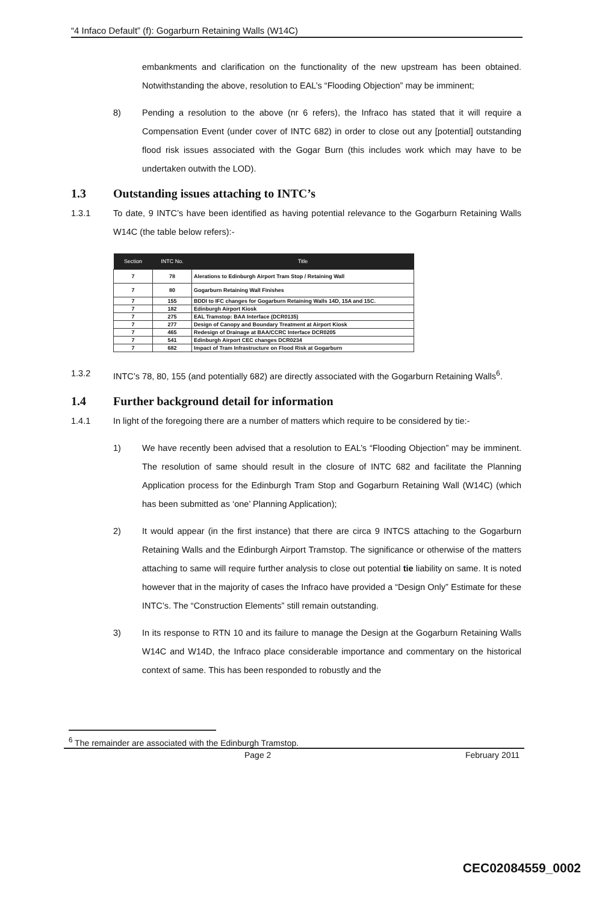“4 Infaco Default” (f): Gogarburn Retaining Walls (W14C)
embankments and clarification on the functionality of the new upstream has been obtained. Notwithstanding the above, resolution to EAL’s “Flooding Objection” may be imminent;
8) Pending a resolution to the above (nr 6 refers), the Infraco has stated that it will require a Compensation Event (under cover of INTC 682) in order to close out any [potential] outstanding flood risk issues associated with the Gogar Burn (this includes work which may have to be undertaken outwith the LOD).
1.3 Outstanding issues attaching to INTC’s
1.3.1 To date, 9 INTC’s have been identified as having potential relevance to the Gogarburn Retaining Walls W14C (the table below refers):-
| Section | INTC No. | Title |
| --- | --- | --- |
| 7 | 78 | Alerations to Edinburgh Airport Tram Stop / Retaining Wall |
| 7 | 80 | Gogarburn Retaining Wall Finishes |
| 7 | 155 | BDDI to IFC changes for Gogarburn Retaining Walls 14D, 15A and 15C. |
| 7 | 182 | Edinburgh Airport Kiosk |
| 7 | 275 | EAL Tramstop: BAA Interface (DCR0135) |
| 7 | 277 | Design of Canopy and Boundary Treatment at Airport Kiosk |
| 7 | 465 | Redesign of Drainage at BAA/CCRC Interface DCR0205 |
| 7 | 541 | Edinburgh Airport CEC changes DCR0234 |
| 7 | 682 | Impact of Tram Infrastructure on Flood Risk at Gogarburn |
1.3.2 INTC’s 78, 80, 155 (and potentially 682) are directly associated with the Gogarburn Retaining Walls<sup>6</sup>.
1.4 Further background detail for information
1.4.1 In light of the foregoing there are a number of matters which require to be considered by tie:-
1) We have recently been advised that a resolution to EAL’s “Flooding Objection” may be imminent. The resolution of same should result in the closure of INTC 682 and facilitate the Planning Application process for the Edinburgh Tram Stop and Gogarburn Retaining Wall (W14C) (which has been submitted as ‘one’ Planning Application);
2) It would appear (in the first instance) that there are circa 9 INTCS attaching to the Gogarburn Retaining Walls and the Edinburgh Airport Tramstop. The significance or otherwise of the matters attaching to same will require further analysis to close out potential tie liability on same. It is noted however that in the majority of cases the Infraco have provided a “Design Only” Estimate for these INTC’s. The “Construction Elements” still remain outstanding.
3) In its response to RTN 10 and its failure to manage the Design at the Gogarburn Retaining Walls W14C and W14D, the Infraco place considerable importance and commentary on the historical context of same. This has been responded to robustly and the
<sup>6</sup> The remainder are associated with the Edinburgh Tramstop.
Page 2 February 2011
CEC02084559_0002